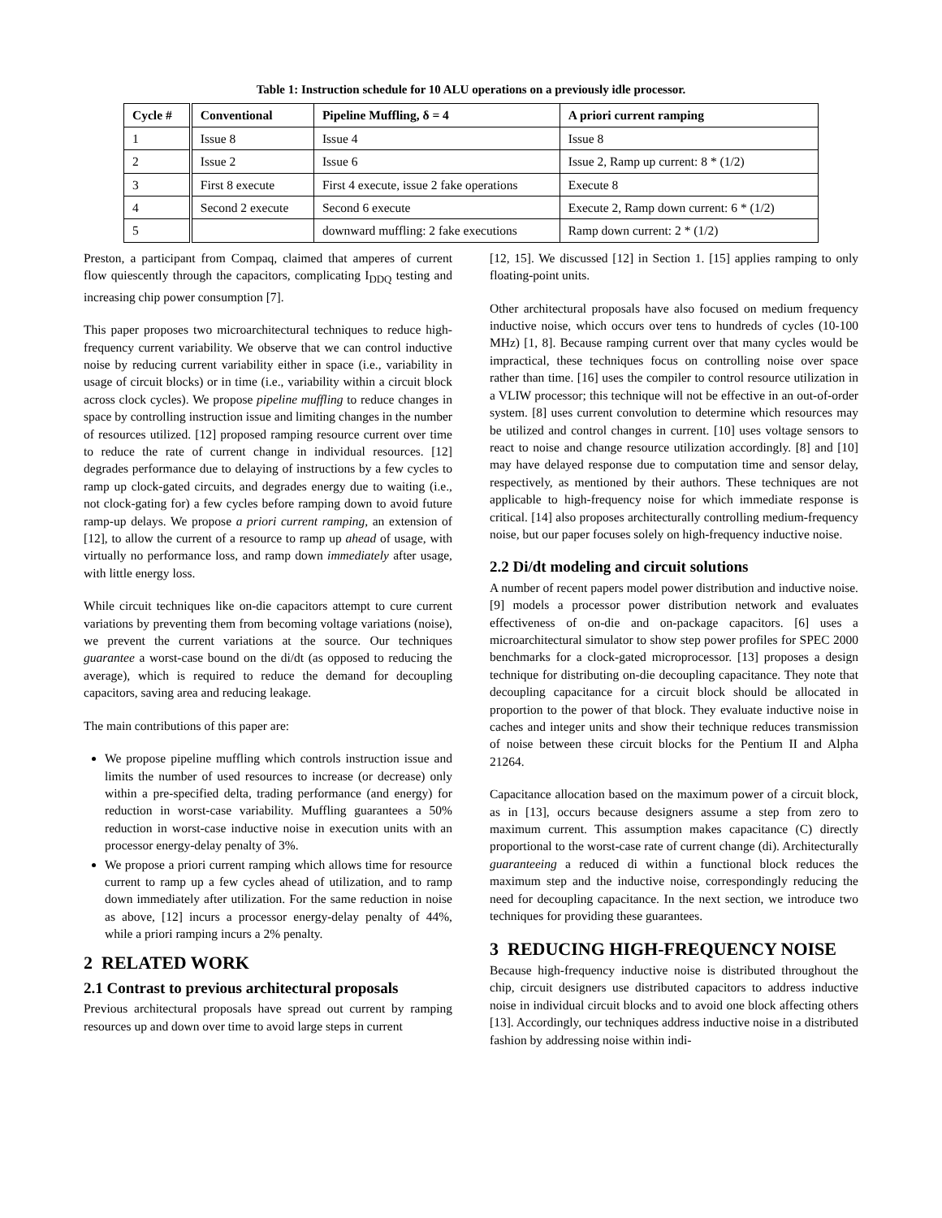Table 1: Instruction schedule for 10 ALU operations on a previously idle processor.
| Cycle # | Conventional | Pipeline Muffling, δ = 4 | A priori current ramping |
| --- | --- | --- | --- |
| 1 | Issue 8 | Issue 4 | Issue 8 |
| 2 | Issue 2 | Issue 6 | Issue 2, Ramp up current: 8 * (1/2) |
| 3 | First 8 execute | First 4 execute, issue 2 fake operations | Execute 8 |
| 4 | Second 2 execute | Second 6 execute | Execute 2, Ramp down current: 6 * (1/2) |
| 5 | | downward muffling: 2 fake executions | Ramp down current: 2 * (1/2) |
Preston, a participant from Compaq, claimed that amperes of current flow quiescently through the capacitors, complicating I<sub>DDQ</sub> testing and increasing chip power consumption [7].
This paper proposes two microarchitectural techniques to reduce high-frequency current variability. We observe that we can control inductive noise by reducing current variability either in space (i.e., variability in usage of circuit blocks) or in time (i.e., variability within a circuit block across clock cycles). We propose pipeline muffling to reduce changes in space by controlling instruction issue and limiting changes in the number of resources utilized. [12] proposed ramping resource current over time to reduce the rate of current change in individual resources. [12] degrades performance due to delaying of instructions by a few cycles to ramp up clock-gated circuits, and degrades energy due to waiting (i.e., not clock-gating for) a few cycles before ramping down to avoid future ramp-up delays. We propose a priori current ramping, an extension of [12], to allow the current of a resource to ramp up ahead of usage, with virtually no performance loss, and ramp down immediately after usage, with little energy loss.
While circuit techniques like on-die capacitors attempt to cure current variations by preventing them from becoming voltage variations (noise), we prevent the current variations at the source. Our techniques guarantee a worst-case bound on the di/dt (as opposed to reducing the average), which is required to reduce the demand for decoupling capacitors, saving area and reducing leakage.
The main contributions of this paper are:
We propose pipeline muffling which controls instruction issue and limits the number of used resources to increase (or decrease) only within a pre-specified delta, trading performance (and energy) for reduction in worst-case variability. Muffling guarantees a 50% reduction in worst-case inductive noise in execution units with an processor energy-delay penalty of 3%.
We propose a priori current ramping which allows time for resource current to ramp up a few cycles ahead of utilization, and to ramp down immediately after utilization. For the same reduction in noise as above, [12] incurs a processor energy-delay penalty of 44%, while a priori ramping incurs a 2% penalty.
2 RELATED WORK
2.1 Contrast to previous architectural proposals
Previous architectural proposals have spread out current by ramping resources up and down over time to avoid large steps in current
[12, 15]. We discussed [12] in Section 1. [15] applies ramping to only floating-point units.
Other architectural proposals have also focused on medium frequency inductive noise, which occurs over tens to hundreds of cycles (10-100 MHz) [1, 8]. Because ramping current over that many cycles would be impractical, these techniques focus on controlling noise over space rather than time. [16] uses the compiler to control resource utilization in a VLIW processor; this technique will not be effective in an out-of-order system. [8] uses current convolution to determine which resources may be utilized and control changes in current. [10] uses voltage sensors to react to noise and change resource utilization accordingly. [8] and [10] may have delayed response due to computation time and sensor delay, respectively, as mentioned by their authors. These techniques are not applicable to high-frequency noise for which immediate response is critical. [14] also proposes architecturally controlling medium-frequency noise, but our paper focuses solely on high-frequency inductive noise.
2.2 Di/dt modeling and circuit solutions
A number of recent papers model power distribution and inductive noise. [9] models a processor power distribution network and evaluates effectiveness of on-die and on-package capacitors. [6] uses a microarchitectural simulator to show step power profiles for SPEC 2000 benchmarks for a clock-gated microprocessor. [13] proposes a design technique for distributing on-die decoupling capacitance. They note that decoupling capacitance for a circuit block should be allocated in proportion to the power of that block. They evaluate inductive noise in caches and integer units and show their technique reduces transmission of noise between these circuit blocks for the Pentium II and Alpha 21264.
Capacitance allocation based on the maximum power of a circuit block, as in [13], occurs because designers assume a step from zero to maximum current. This assumption makes capacitance (C) directly proportional to the worst-case rate of current change (di). Architecturally guaranteeing a reduced di within a functional block reduces the maximum step and the inductive noise, correspondingly reducing the need for decoupling capacitance. In the next section, we introduce two techniques for providing these guarantees.
3 REDUCING HIGH-FREQUENCY NOISE
Because high-frequency inductive noise is distributed throughout the chip, circuit designers use distributed capacitors to address inductive noise in individual circuit blocks and to avoid one block affecting others [13]. Accordingly, our techniques address inductive noise in a distributed fashion by addressing noise within indi-